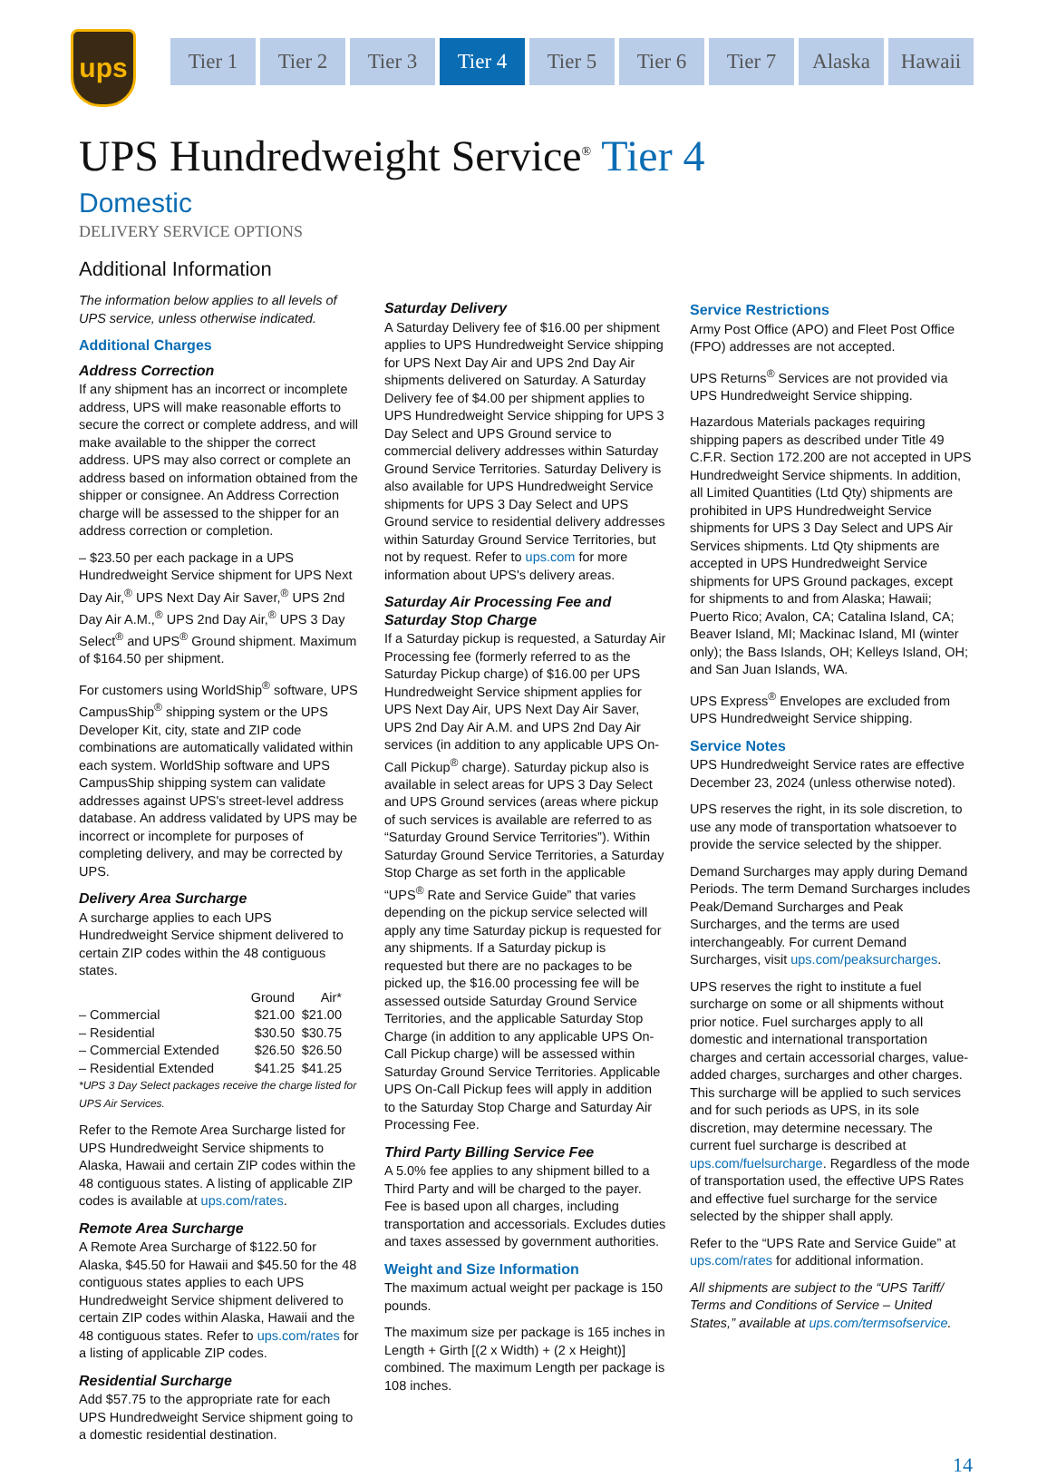ups
Tier 1 Tier 2 Tier 3 Tier 4 Tier 5 Tier 6 Tier 7 Alaska Hawaii
UPS Hundredweight Service<sup>®</sup> Tier 4
Domestic
DELIVERY SERVICE OPTIONS
Additional Information
The information below applies to all levels of UPS service, unless otherwise indicated.
Additional Charges
Address Correction
If any shipment has an incorrect or incomplete address, UPS will make reasonable efforts to secure the correct or complete address, and will make available to the shipper the correct address. UPS may also correct or complete an address based on information obtained from the shipper or consignee. An Address Correction charge will be assessed to the shipper for an address correction or completion.
– $23.50 per each package in a UPS Hundredweight Service shipment for UPS Next Day Air,<sup>®</sup> UPS Next Day Air Saver,<sup>®</sup> UPS 2nd Day Air A.M.,<sup>®</sup> UPS 2nd Day Air,<sup>®</sup> UPS 3 Day Select<sup>®</sup> and UPS<sup>®</sup> Ground shipment. Maximum of $164.50 per shipment.
For customers using WorldShip<sup>®</sup> software, UPS CampusShip<sup>®</sup> shipping system or the UPS Developer Kit, city, state and ZIP code combinations are automatically validated within each system. WorldShip software and UPS CampusShip shipping system can validate addresses against UPS's street-level address database. An address validated by UPS may be incorrect or incomplete for purposes of completing delivery, and may be corrected by UPS.
Delivery Area Surcharge
A surcharge applies to each UPS Hundredweight Service shipment delivered to certain ZIP codes within the 48 contiguous states.
| | Ground | Air* |
| --- | --- | --- |
| – Commercial | $21.00 | $21.00 |
| – Residential | $30.50 | $30.75 |
| – Commercial Extended | $26.50 | $26.50 |
| – Residential Extended | $41.25 | $41.25 |
*UPS 3 Day Select packages receive the charge listed for UPS Air Services.
Refer to the Remote Area Surcharge listed for UPS Hundredweight Service shipments to Alaska, Hawaii and certain ZIP codes within the 48 contiguous states. A listing of applicable ZIP codes is available at ups.com/rates.
Remote Area Surcharge
A Remote Area Surcharge of $122.50 for Alaska, $45.50 for Hawaii and $45.50 for the 48 contiguous states applies to each UPS Hundredweight Service shipment delivered to certain ZIP codes within Alaska, Hawaii and the 48 contiguous states. Refer to ups.com/rates for a listing of applicable ZIP codes.
Residential Surcharge
Add $57.75 to the appropriate rate for each UPS Hundredweight Service shipment going to a domestic residential destination.
Saturday Delivery
A Saturday Delivery fee of $16.00 per shipment applies to UPS Hundredweight Service shipping for UPS Next Day Air and UPS 2nd Day Air shipments delivered on Saturday. A Saturday Delivery fee of $4.00 per shipment applies to UPS Hundredweight Service shipping for UPS 3 Day Select and UPS Ground service to commercial delivery addresses within Saturday Ground Service Territories. Saturday Delivery is also available for UPS Hundredweight Service shipments for UPS 3 Day Select and UPS Ground service to residential delivery addresses within Saturday Ground Service Territories, but not by request. Refer to ups.com for more information about UPS's delivery areas.
Saturday Air Processing Fee and Saturday Stop Charge
If a Saturday pickup is requested, a Saturday Air Processing fee (formerly referred to as the Saturday Pickup charge) of $16.00 per UPS Hundredweight Service shipment applies for UPS Next Day Air, UPS Next Day Air Saver, UPS 2nd Day Air A.M. and UPS 2nd Day Air services (in addition to any applicable UPS On-Call Pickup<sup>®</sup> charge). Saturday pickup also is available in select areas for UPS 3 Day Select and UPS Ground services (areas where pickup of such services is available are referred to as “Saturday Ground Service Territories”). Within Saturday Ground Service Territories, a Saturday Stop Charge as set forth in the applicable “UPS<sup>®</sup> Rate and Service Guide” that varies depending on the pickup service selected will apply any time Saturday pickup is requested for any shipments. If a Saturday pickup is requested but there are no packages to be picked up, the $16.00 processing fee will be assessed outside Saturday Ground Service Territories, and the applicable Saturday Stop Charge (in addition to any applicable UPS On-Call Pickup charge) will be assessed within Saturday Ground Service Territories. Applicable UPS On-Call Pickup fees will apply in addition to the Saturday Stop Charge and Saturday Air Processing Fee.
Third Party Billing Service Fee
A 5.0% fee applies to any shipment billed to a Third Party and will be charged to the payer. Fee is based upon all charges, including transportation and accessorials. Excludes duties and taxes assessed by government authorities.
Weight and Size Information
The maximum actual weight per package is 150 pounds.
The maximum size per package is 165 inches in Length + Girth [(2 x Width) + (2 x Height)] combined. The maximum Length per package is 108 inches.
Service Restrictions
Army Post Office (APO) and Fleet Post Office (FPO) addresses are not accepted.
UPS Returns<sup>®</sup> Services are not provided via UPS Hundredweight Service shipping.
Hazardous Materials packages requiring shipping papers as described under Title 49 C.F.R. Section 172.200 are not accepted in UPS Hundredweight Service shipments. In addition, all Limited Quantities (Ltd Qty) shipments are prohibited in UPS Hundredweight Service shipments for UPS 3 Day Select and UPS Air Services shipments. Ltd Qty shipments are accepted in UPS Hundredweight Service shipments for UPS Ground packages, except for shipments to and from Alaska; Hawaii; Puerto Rico; Avalon, CA; Catalina Island, CA; Beaver Island, MI; Mackinac Island, MI (winter only); the Bass Islands, OH; Kelleys Island, OH; and San Juan Islands, WA.
UPS Express<sup>®</sup> Envelopes are excluded from UPS Hundredweight Service shipping.
Service Notes
UPS Hundredweight Service rates are effective December 23, 2024 (unless otherwise noted).
UPS reserves the right, in its sole discretion, to use any mode of transportation whatsoever to provide the service selected by the shipper.
Demand Surcharges may apply during Demand Periods. The term Demand Surcharges includes Peak/Demand Surcharges and Peak Surcharges, and the terms are used interchangeably. For current Demand Surcharges, visit ups.com/peaksurcharges.
UPS reserves the right to institute a fuel surcharge on some or all shipments without prior notice. Fuel surcharges apply to all domestic and international transportation charges and certain accessorial charges, value-added charges, surcharges and other charges. This surcharge will be applied to such services and for such periods as UPS, in its sole discretion, may determine necessary. The current fuel surcharge is described at ups.com/fuelsurcharge. Regardless of the mode of transportation used, the effective UPS Rates and effective fuel surcharge for the service selected by the shipper shall apply.
Refer to the “UPS Rate and Service Guide” at ups.com/rates for additional information.
All shipments are subject to the “UPS Tariff/ Terms and Conditions of Service – United States,” available at ups.com/termsofservice.
14